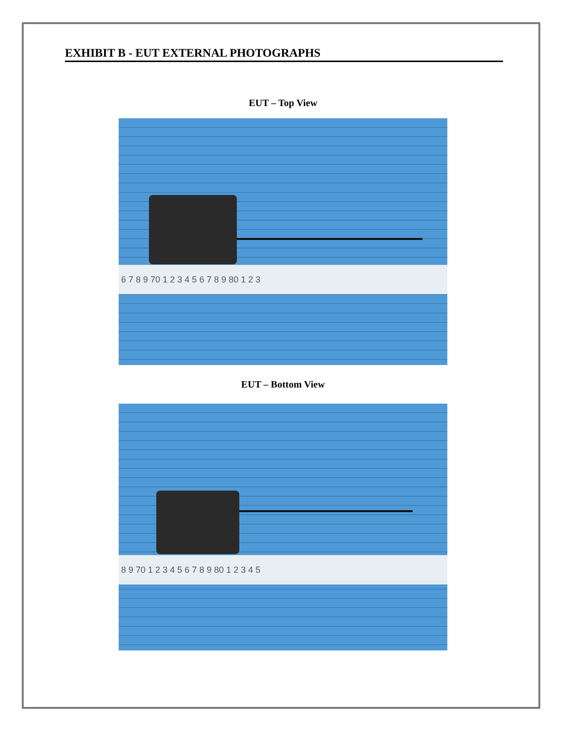EXHIBIT B - EUT EXTERNAL PHOTOGRAPHS
EUT – Top View
6 7 8 9 70 1 2 3 4 5 6 7 8 9 80 1 2 3
EUT – Bottom View
8 9 70 1 2 3 4 5 6 7 8 9 80 1 2 3 4 5